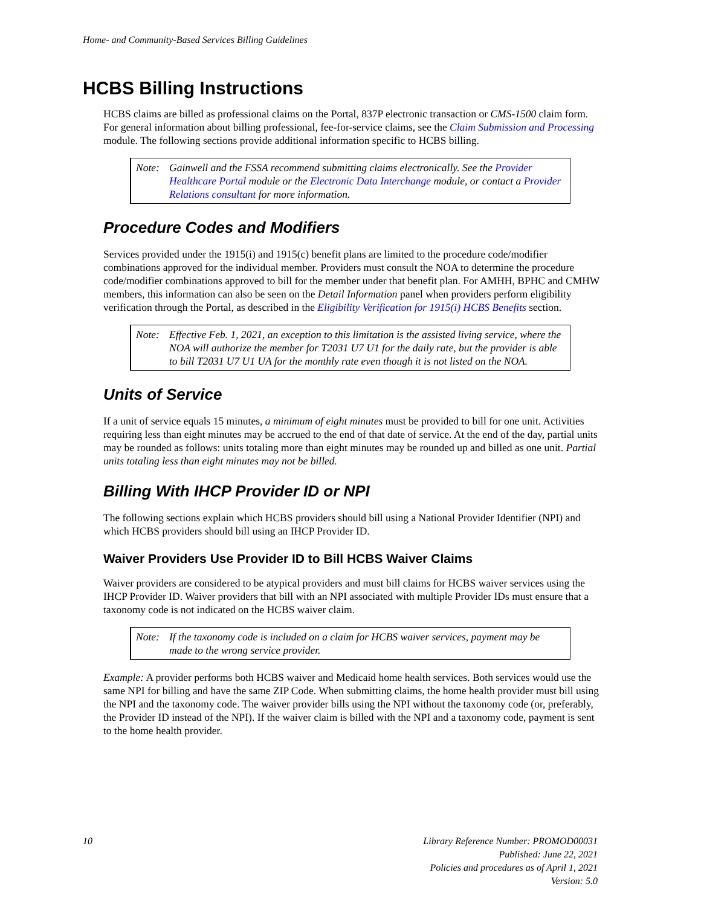Home- and Community-Based Services Billing Guidelines
HCBS Billing Instructions
HCBS claims are billed as professional claims on the Portal, 837P electronic transaction or CMS-1500 claim form. For general information about billing professional, fee-for-service claims, see the Claim Submission and Processing module. The following sections provide additional information specific to HCBS billing.
Note: Gainwell and the FSSA recommend submitting claims electronically. See the Provider Healthcare Portal module or the Electronic Data Interchange module, or contact a Provider Relations consultant for more information.
Procedure Codes and Modifiers
Services provided under the 1915(i) and 1915(c) benefit plans are limited to the procedure code/modifier combinations approved for the individual member. Providers must consult the NOA to determine the procedure code/modifier combinations approved to bill for the member under that benefit plan. For AMHH, BPHC and CMHW members, this information can also be seen on the Detail Information panel when providers perform eligibility verification through the Portal, as described in the Eligibility Verification for 1915(i) HCBS Benefits section.
Note: Effective Feb. 1, 2021, an exception to this limitation is the assisted living service, where the NOA will authorize the member for T2031 U7 U1 for the daily rate, but the provider is able to bill T2031 U7 U1 UA for the monthly rate even though it is not listed on the NOA.
Units of Service
If a unit of service equals 15 minutes, a minimum of eight minutes must be provided to bill for one unit. Activities requiring less than eight minutes may be accrued to the end of that date of service. At the end of the day, partial units may be rounded as follows: units totaling more than eight minutes may be rounded up and billed as one unit. Partial units totaling less than eight minutes may not be billed.
Billing With IHCP Provider ID or NPI
The following sections explain which HCBS providers should bill using a National Provider Identifier (NPI) and which HCBS providers should bill using an IHCP Provider ID.
Waiver Providers Use Provider ID to Bill HCBS Waiver Claims
Waiver providers are considered to be atypical providers and must bill claims for HCBS waiver services using the IHCP Provider ID. Waiver providers that bill with an NPI associated with multiple Provider IDs must ensure that a taxonomy code is not indicated on the HCBS waiver claim.
Note: If the taxonomy code is included on a claim for HCBS waiver services, payment may be made to the wrong service provider.
Example: A provider performs both HCBS waiver and Medicaid home health services. Both services would use the same NPI for billing and have the same ZIP Code. When submitting claims, the home health provider must bill using the NPI and the taxonomy code. The waiver provider bills using the NPI without the taxonomy code (or, preferably, the Provider ID instead of the NPI). If the waiver claim is billed with the NPI and a taxonomy code, payment is sent to the home health provider.
10 Library Reference Number: PROMOD00031
Published: June 22, 2021
Policies and procedures as of April 1, 2021
Version: 5.0